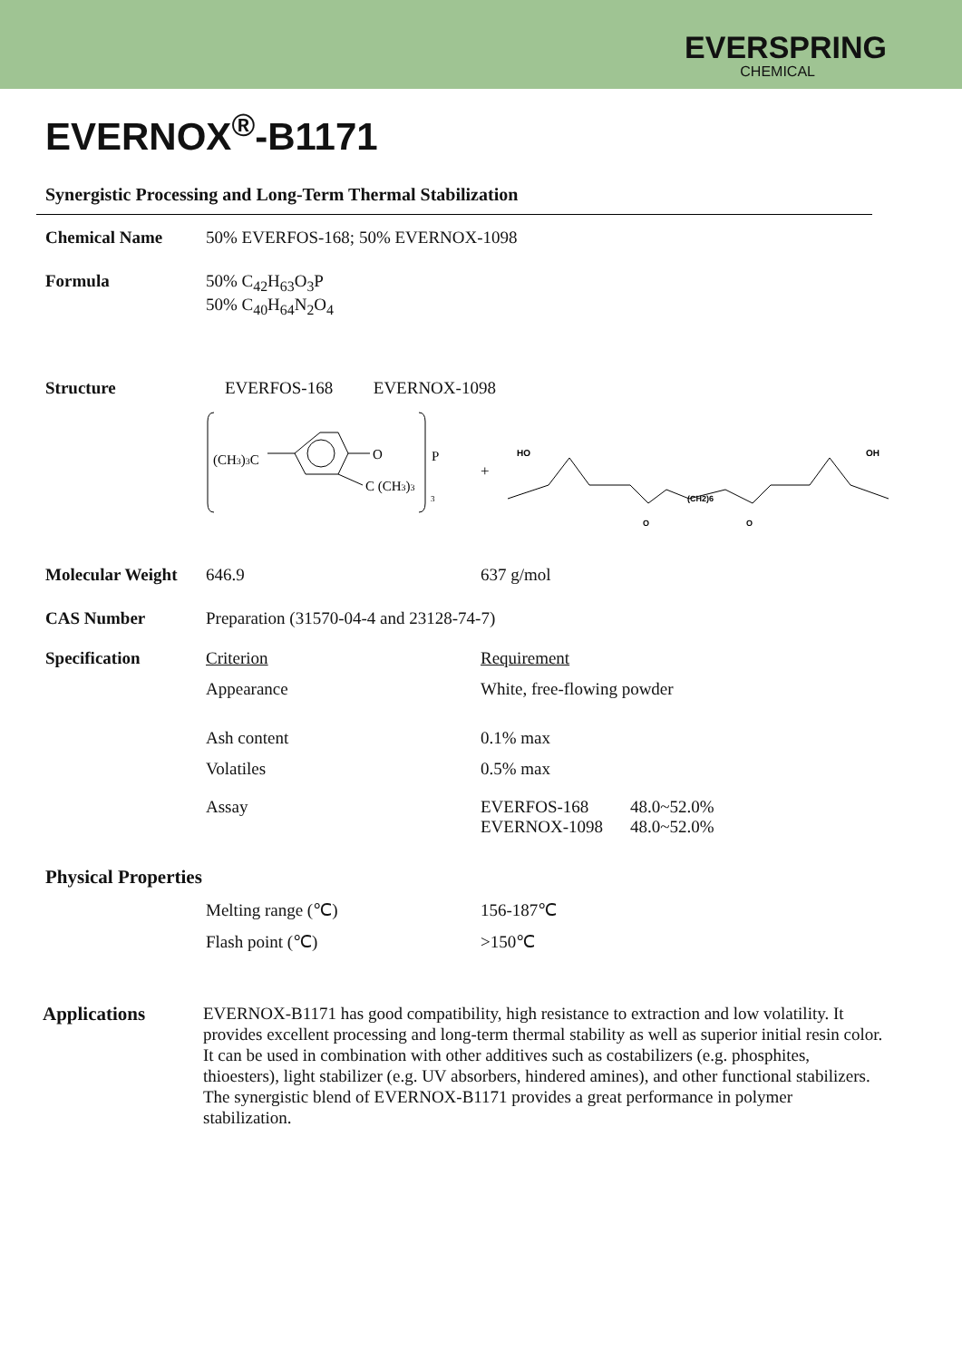EVERSPRING
CHEMICAL
EVERNOX<sup>®</sup>-B1171
Synergistic Processing and Long-Term Thermal Stabilization
| Chemical Name | 50% EVERFOS-168; 50% EVERNOX-1098 | |
| Formula | 50% C<sub>42</sub>H<sub>63</sub>O<sub>3</sub>P 50% C<sub>40</sub>H<sub>64</sub>N<sub>2</sub>O<sub>4</sub> | |
| Structure | EVERFOS-168 | EVERNOX-1098 |
(CH3)3C
O
C (CH3)3
P
3
+
HO
OH
(CH2)6
O
O
| Molecular Weight | 646.9 | 637 g/mol | |
| CAS Number | Preparation (31570-04-4 and 23128-74-7) | | |
| Specification | Criterion | Requirement | |
| | Appearance | White, free-flowing powder | |
| | Ash content | 0.1% max | |
| | Volatiles | 0.5% max | |
| | Assay | EVERFOS-168 EVERNOX-1098 | 48.0~52.0% 48.0~52.0% |
| Physical Properties | | | |
| | Melting range (℃) | 156-187℃ | |
| | Flash point (℃) | >150℃ | |
Applications
EVERNOX-B1171 has good compatibility, high resistance to extraction and low volatility. It provides excellent processing and long-term thermal stability as well as superior initial resin color. It can be used in combination with other additives such as costabilizers (e.g. phosphites, thioesters), light stabilizer (e.g. UV absorbers, hindered amines), and other functional stabilizers. The synergistic blend of EVERNOX-B1171 provides a great performance in polymer stabilization.